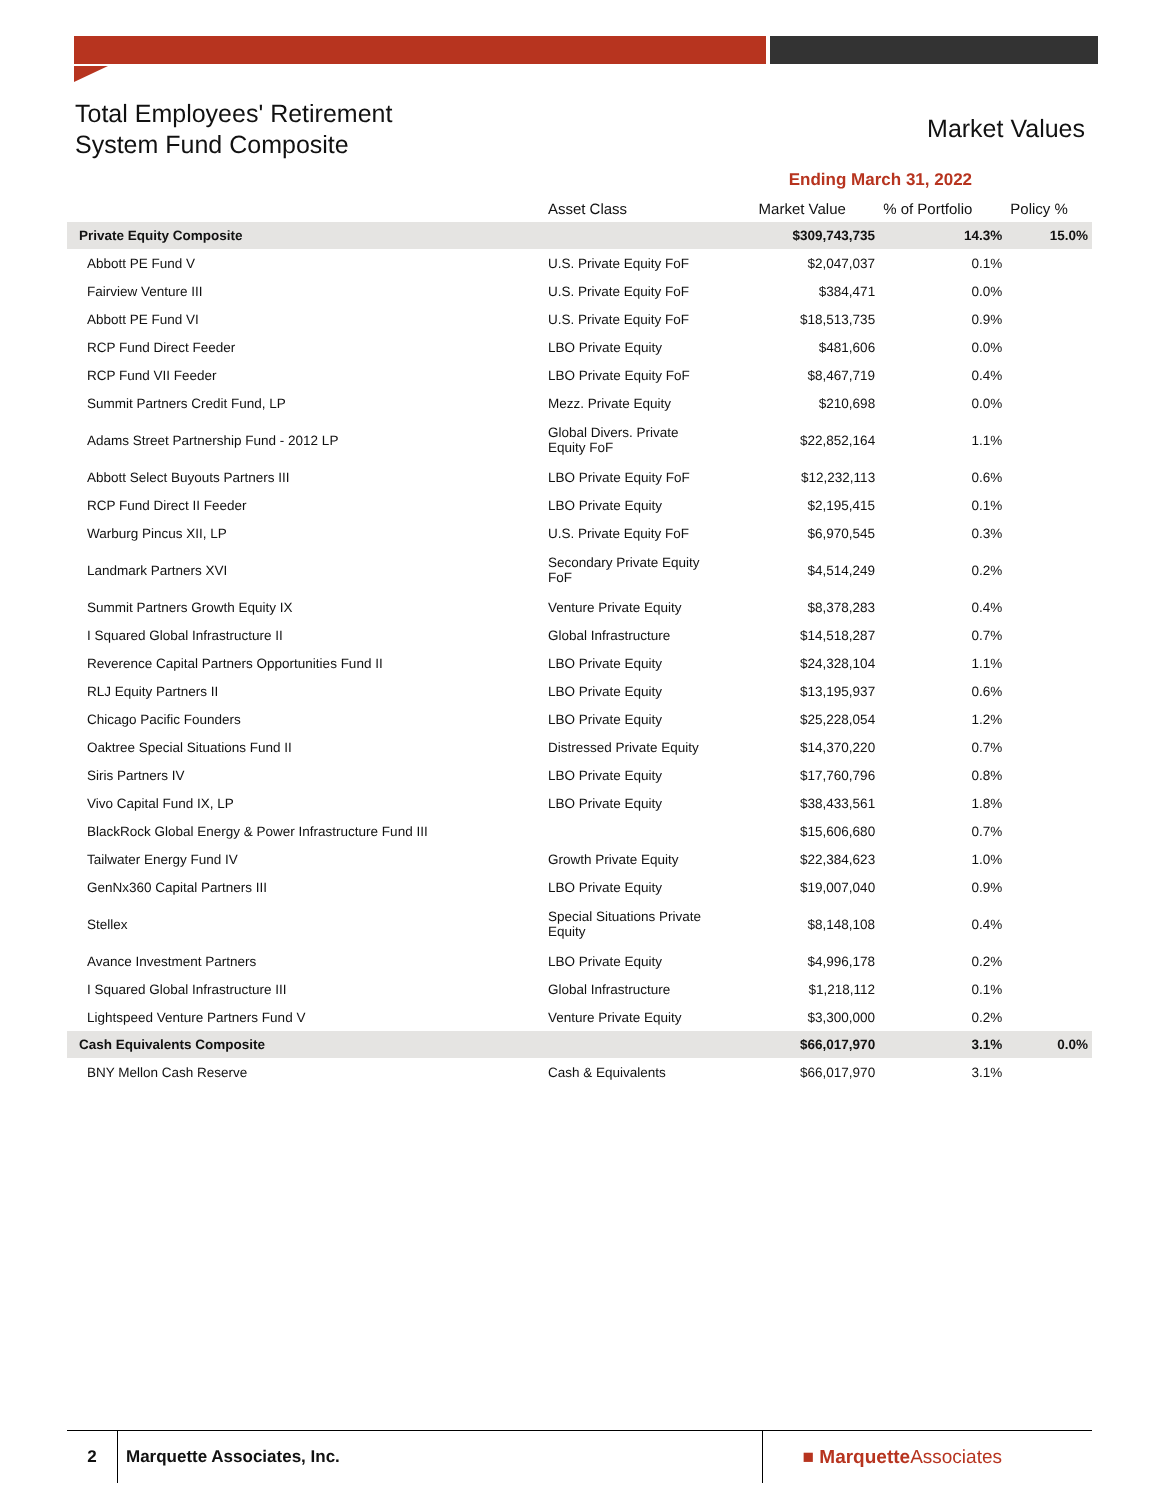Total Employees' Retirement
System Fund Composite
Market Values
| | | Ending March 31, 2022 | | |
| --- | --- | --- | --- | --- |
| | Asset Class | Market Value | % of Portfolio | Policy % |
| Private Equity Composite | | $309,743,735 | 14.3% | 15.0% |
| Abbott PE Fund V | U.S. Private Equity FoF | $2,047,037 | 0.1% | |
| Fairview Venture III | U.S. Private Equity FoF | $384,471 | 0.0% | |
| Abbott PE Fund VI | U.S. Private Equity FoF | $18,513,735 | 0.9% | |
| RCP Fund Direct Feeder | LBO Private Equity | $481,606 | 0.0% | |
| RCP Fund VII Feeder | LBO Private Equity FoF | $8,467,719 | 0.4% | |
| Summit Partners Credit Fund, LP | Mezz. Private Equity | $210,698 | 0.0% | |
| Adams Street Partnership Fund - 2012 LP | Global Divers. Private Equity FoF | $22,852,164 | 1.1% | |
| Abbott Select Buyouts Partners III | LBO Private Equity FoF | $12,232,113 | 0.6% | |
| RCP Fund Direct II Feeder | LBO Private Equity | $2,195,415 | 0.1% | |
| Warburg Pincus XII, LP | U.S. Private Equity FoF | $6,970,545 | 0.3% | |
| Landmark Partners XVI | Secondary Private Equity FoF | $4,514,249 | 0.2% | |
| Summit Partners Growth Equity IX | Venture Private Equity | $8,378,283 | 0.4% | |
| I Squared Global Infrastructure II | Global Infrastructure | $14,518,287 | 0.7% | |
| Reverence Capital Partners Opportunities Fund II | LBO Private Equity | $24,328,104 | 1.1% | |
| RLJ Equity Partners II | LBO Private Equity | $13,195,937 | 0.6% | |
| Chicago Pacific Founders | LBO Private Equity | $25,228,054 | 1.2% | |
| Oaktree Special Situations Fund II | Distressed Private Equity | $14,370,220 | 0.7% | |
| Siris Partners IV | LBO Private Equity | $17,760,796 | 0.8% | |
| Vivo Capital Fund IX, LP | LBO Private Equity | $38,433,561 | 1.8% | |
| BlackRock Global Energy & Power Infrastructure Fund III | | $15,606,680 | 0.7% | |
| Tailwater Energy Fund IV | Growth Private Equity | $22,384,623 | 1.0% | |
| GenNx360 Capital Partners III | LBO Private Equity | $19,007,040 | 0.9% | |
| Stellex | Special Situations Private Equity | $8,148,108 | 0.4% | |
| Avance Investment Partners | LBO Private Equity | $4,996,178 | 0.2% | |
| I Squared Global Infrastructure III | Global Infrastructure | $1,218,112 | 0.1% | |
| Lightspeed Venture Partners Fund V | Venture Private Equity | $3,300,000 | 0.2% | |
| Cash Equivalents Composite | | $66,017,970 | 3.1% | 0.0% |
| BNY Mellon Cash Reserve | Cash & Equivalents | $66,017,970 | 3.1% | |
2
Marquette Associates, Inc.
■ MarquetteAssociates